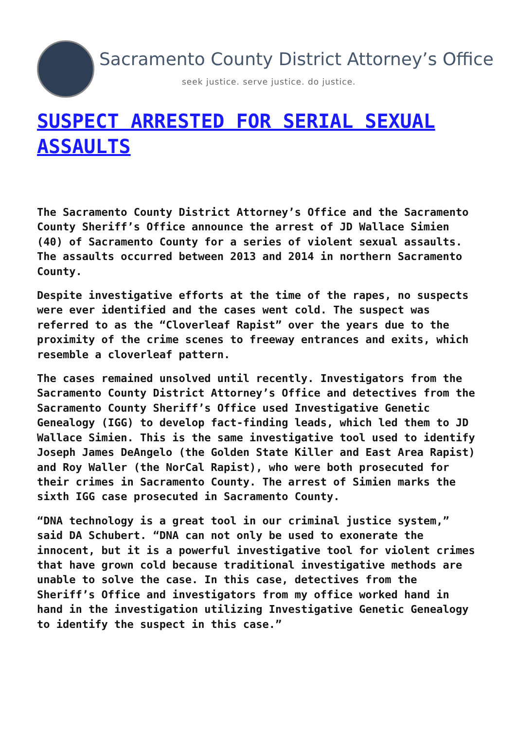Sacramento County District Attorney’s Office
seek justice. serve justice. do justice.
SUSPECT ARRESTED FOR SERIAL SEXUAL ASSAULTS
The Sacramento County District Attorney’s Office and the Sacramento County Sheriff’s Office announce the arrest of JD Wallace Simien (40) of Sacramento County for a series of violent sexual assaults. The assaults occurred between 2013 and 2014 in northern Sacramento County.
Despite investigative efforts at the time of the rapes, no suspects were ever identified and the cases went cold. The suspect was referred to as the “Cloverleaf Rapist” over the years due to the proximity of the crime scenes to freeway entrances and exits, which resemble a cloverleaf pattern.
The cases remained unsolved until recently. Investigators from the Sacramento County District Attorney’s Office and detectives from the Sacramento County Sheriff’s Office used Investigative Genetic Genealogy (IGG) to develop fact-finding leads, which led them to JD Wallace Simien. This is the same investigative tool used to identify Joseph James DeAngelo (the Golden State Killer and East Area Rapist) and Roy Waller (the NorCal Rapist), who were both prosecuted for their crimes in Sacramento County. The arrest of Simien marks the sixth IGG case prosecuted in Sacramento County.
“DNA technology is a great tool in our criminal justice system,” said DA Schubert. “DNA can not only be used to exonerate the innocent, but it is a powerful investigative tool for violent crimes that have grown cold because traditional investigative methods are unable to solve the case. In this case, detectives from the Sheriff’s Office and investigators from my office worked hand in hand in the investigation utilizing Investigative Genetic Genealogy to identify the suspect in this case.”